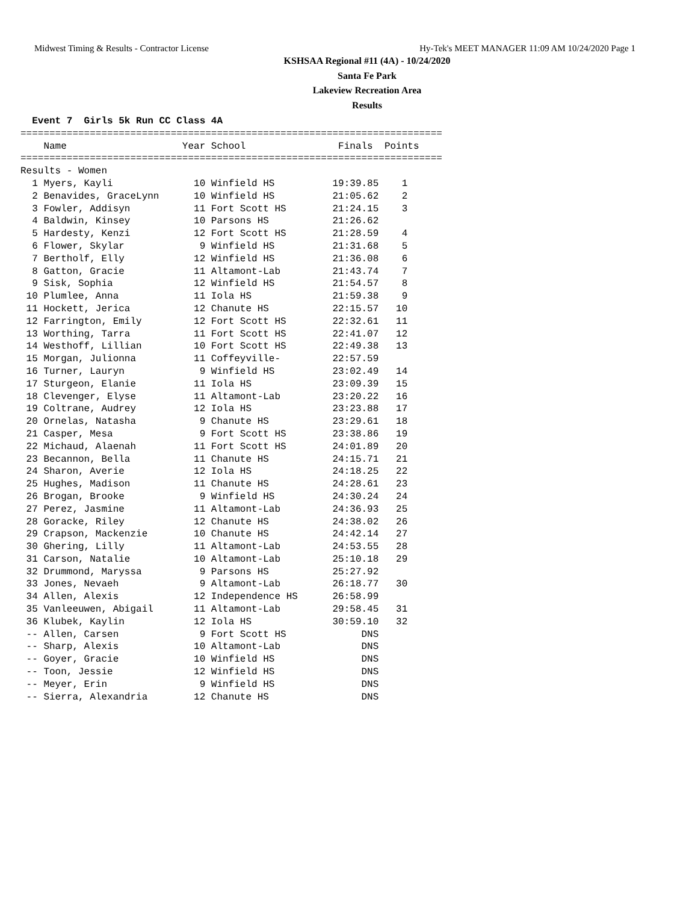Midwest Timing & Results - Contractor License Hy-Tek's MEET MANAGER 11:09 AM 10/24/2020 Page 1
KSHSAA Regional #11 (4A) - 10/24/2020
Santa Fe Park
Lakeview Recreation Area
Results
  Event 7  Girls 5k Run CC Class 4A
=========================================================================
    Name                    Year School                Finals  Points
=========================================================================
Results - Women
  1 Myers, Kayli              10 Winfield HS          19:39.85    1
  2 Benavides, GraceLynn      10 Winfield HS          21:05.62    2
  3 Fowler, Addisyn           11 Fort Scott HS        21:24.15    3
  4 Baldwin, Kinsey           10 Parsons HS           21:26.62
  5 Hardesty, Kenzi           12 Fort Scott HS        21:28.59    4
  6 Flower, Skylar             9 Winfield HS          21:31.68    5
  7 Bertholf, Elly            12 Winfield HS          21:36.08    6
  8 Gatton, Gracie            11 Altamont-Lab         21:43.74    7
  9 Sisk, Sophia              12 Winfield HS          21:54.57    8
 10 Plumlee, Anna             11 Iola HS              21:59.38    9
 11 Hockett, Jerica           12 Chanute HS           22:15.57   10
 12 Farrington, Emily         12 Fort Scott HS        22:32.61   11
 13 Worthing, Tarra           11 Fort Scott HS        22:41.07   12
 14 Westhoff, Lillian         10 Fort Scott HS        22:49.38   13
 15 Morgan, Julionna          11 Coffeyville-         22:57.59
 16 Turner, Lauryn             9 Winfield HS          23:02.49   14
 17 Sturgeon, Elanie          11 Iola HS              23:09.39   15
 18 Clevenger, Elyse          11 Altamont-Lab         23:20.22   16
 19 Coltrane, Audrey          12 Iola HS              23:23.88   17
 20 Ornelas, Natasha           9 Chanute HS           23:29.61   18
 21 Casper, Mesa               9 Fort Scott HS        23:38.86   19
 22 Michaud, Alaenah          11 Fort Scott HS        24:01.89   20
 23 Becannon, Bella           11 Chanute HS           24:15.71   21
 24 Sharon, Averie            12 Iola HS              24:18.25   22
 25 Hughes, Madison           11 Chanute HS           24:28.61   23
 26 Brogan, Brooke             9 Winfield HS          24:30.24   24
 27 Perez, Jasmine            11 Altamont-Lab         24:36.93   25
 28 Goracke, Riley            12 Chanute HS           24:38.02   26
 29 Crapson, Mackenzie        10 Chanute HS           24:42.14   27
 30 Ghering, Lilly            11 Altamont-Lab         24:53.55   28
 31 Carson, Natalie           10 Altamont-Lab         25:10.18   29
 32 Drummond, Maryssa          9 Parsons HS           25:27.92
 33 Jones, Nevaeh              9 Altamont-Lab         26:18.77   30
 34 Allen, Alexis             12 Independence HS      26:58.99
 35 Vanleeuwen, Abigail       11 Altamont-Lab         29:58.45   31
 36 Klubek, Kaylin            12 Iola HS              30:59.10   32
 -- Allen, Carsen              9 Fort Scott HS             DNS
 -- Sharp, Alexis             10 Altamont-Lab              DNS
 -- Goyer, Gracie             10 Winfield HS               DNS
 -- Toon, Jessie              12 Winfield HS               DNS
 -- Meyer, Erin                9 Winfield HS               DNS
 -- Sierra, Alexandria        12 Chanute HS                DNS